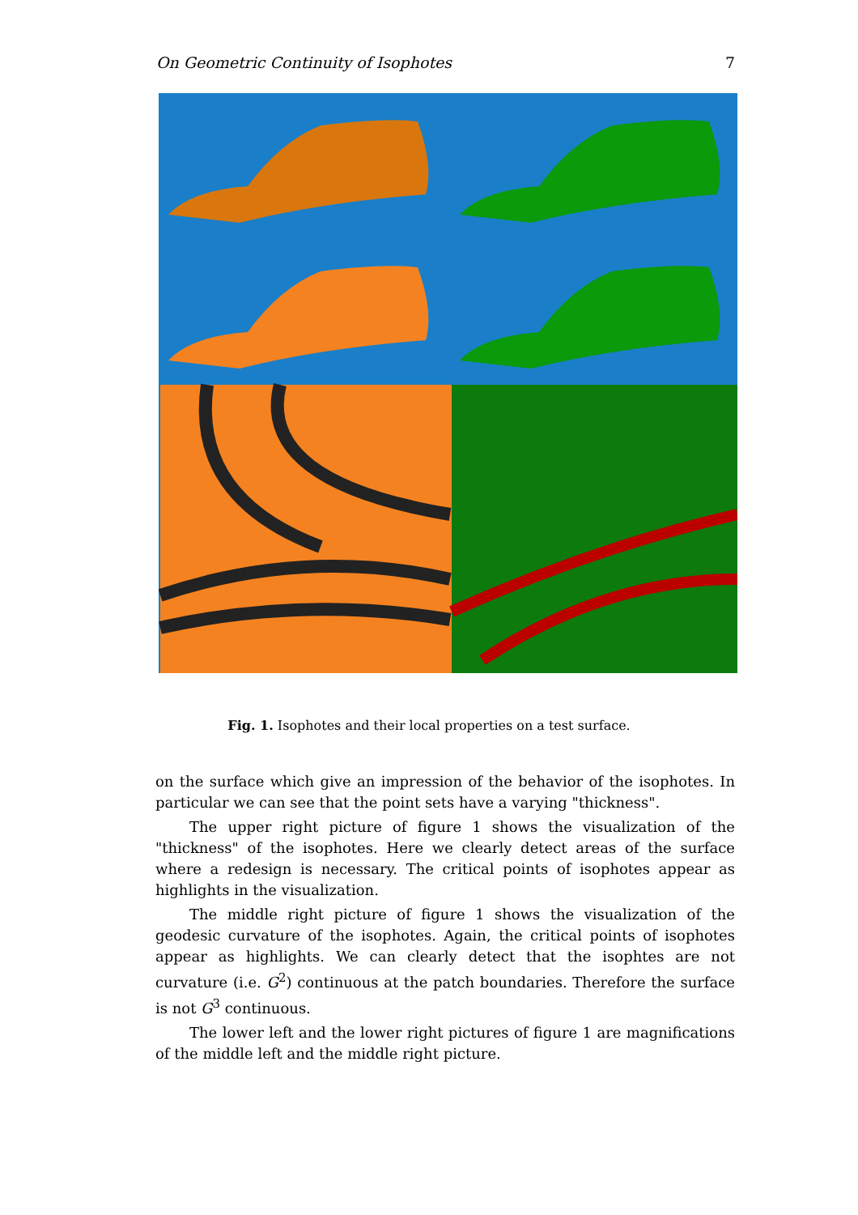On Geometric Continuity of Isophotes 7
Fig. 1. Isophotes and their local properties on a test surface.
on the surface which give an impression of the behavior of the isophotes. In particular we can see that the point sets have a varying "thickness".
The upper right picture of figure 1 shows the visualization of the "thickness" of the isophotes. Here we clearly detect areas of the surface where a redesign is necessary. The critical points of isophotes appear as highlights in the visualization.
The middle right picture of figure 1 shows the visualization of the geodesic curvature of the isophotes. Again, the critical points of isophotes appear as highlights. We can clearly detect that the isophtes are not curvature (i.e. G<sup>2</sup>) continuous at the patch boundaries. Therefore the surface is not G<sup>3</sup> continuous.
The lower left and the lower right pictures of figure 1 are magnifications of the middle left and the middle right picture.